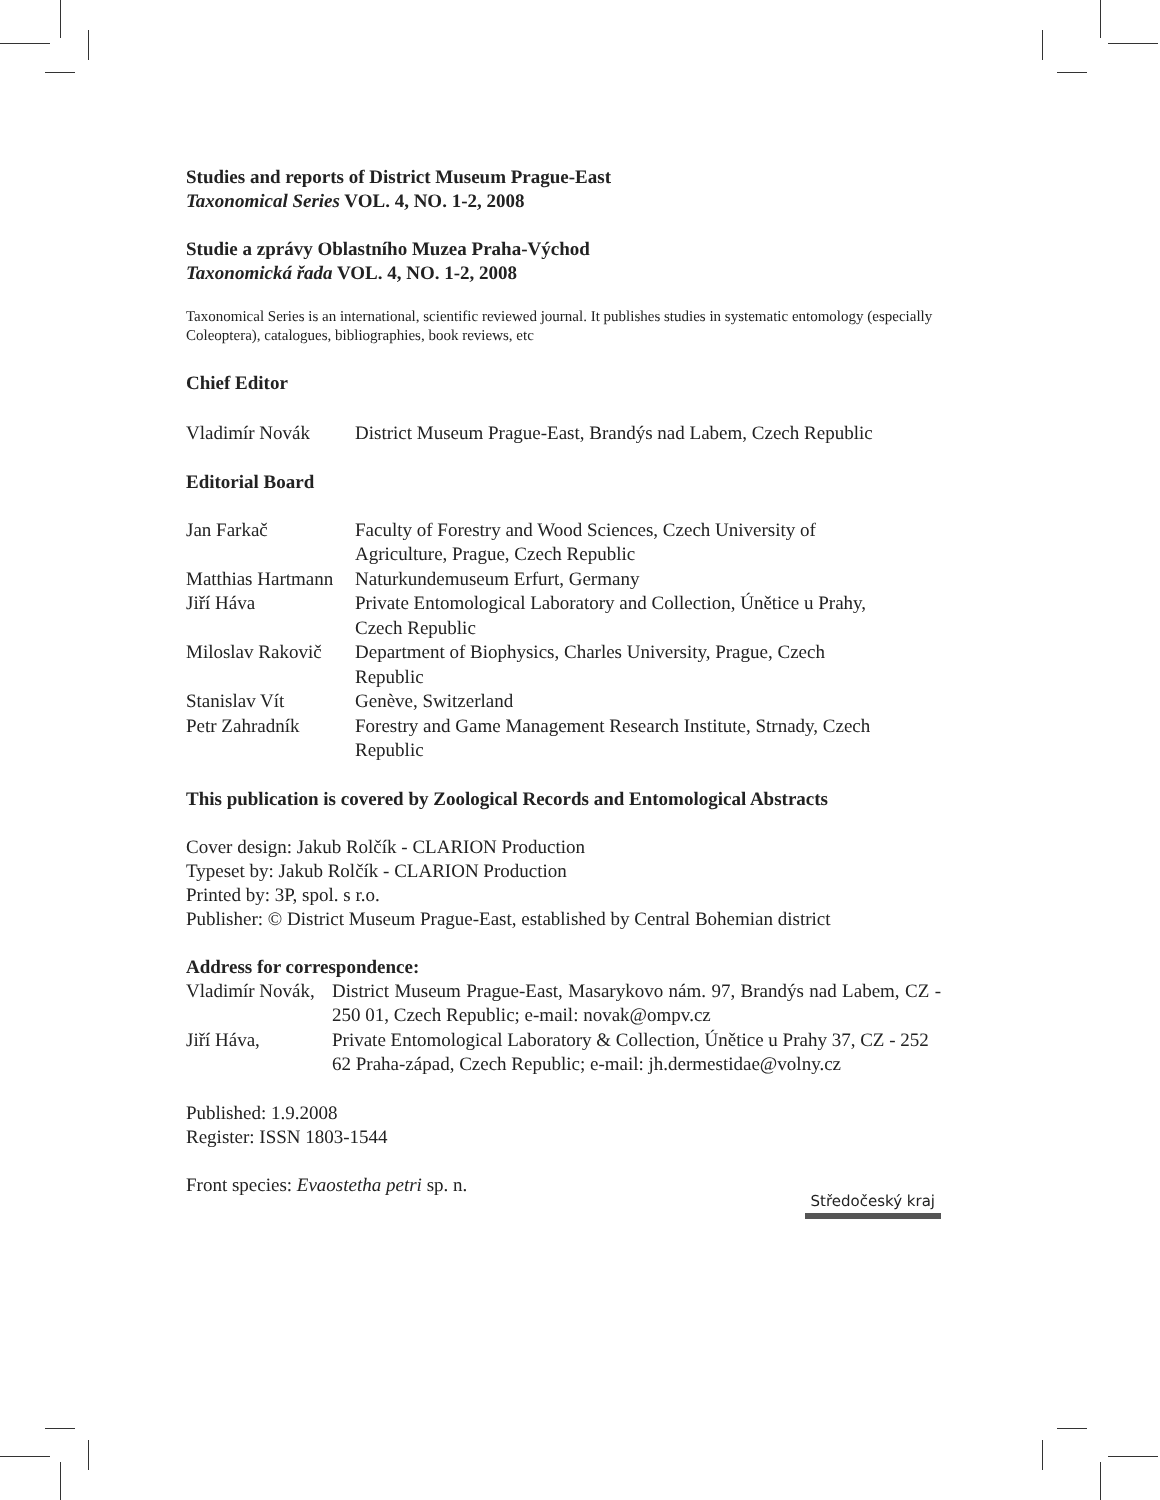Studies and reports of District Museum Prague-East
Taxonomical Series VOL. 4, NO. 1-2, 2008
Studie a zprávy Oblastního Muzea Praha-Východ
Taxonomická řada VOL. 4, NO. 1-2, 2008
Taxonomical Series is an international, scientific reviewed journal. It publishes studies in systematic entomology (especially Coleoptera), catalogues, bibliographies, book reviews, etc
Chief Editor
| Vladimír Novák | District Museum Prague-East, Brandýs nad Labem, Czech Republic |
Editorial Board
| Jan Farkač | Faculty of Forestry and Wood Sciences, Czech University of Agriculture, Prague, Czech Republic |
| Matthias Hartmann | Naturkundemuseum Erfurt, Germany |
| Jiří Háva | Private Entomological Laboratory and Collection, Únětice u Prahy, Czech Republic |
| Miloslav Rakovič | Department of Biophysics, Charles University, Prague, Czech Republic |
| Stanislav Vít | Genève, Switzerland |
| Petr Zahradník | Forestry and Game Management Research Institute, Strnady, Czech Republic |
This publication is covered by Zoological Records and Entomological Abstracts
Cover design: Jakub Rolčík - CLARION Production
Typeset by: Jakub Rolčík - CLARION Production
Printed by: 3P, spol. s r.o.
Publisher: © District Museum Prague-East, established by Central Bohemian district
Address for correspondence:
| Vladimír Novák, | District Museum Prague-East, Masarykovo nám. 97, Brandýs nad Labem, CZ - 250 01, Czech Republic; e-mail: novak@ompv.cz |
| Jiří Háva, | Private Entomological Laboratory & Collection, Únětice u Prahy 37, CZ - 252 62 Praha-západ, Czech Republic; e-mail: jh.dermestidae@volny.cz |
Published: 1.9.2008
Register: ISSN 1803-1544
Front species: Evaostetha petri sp. n.
Středočeský kraj